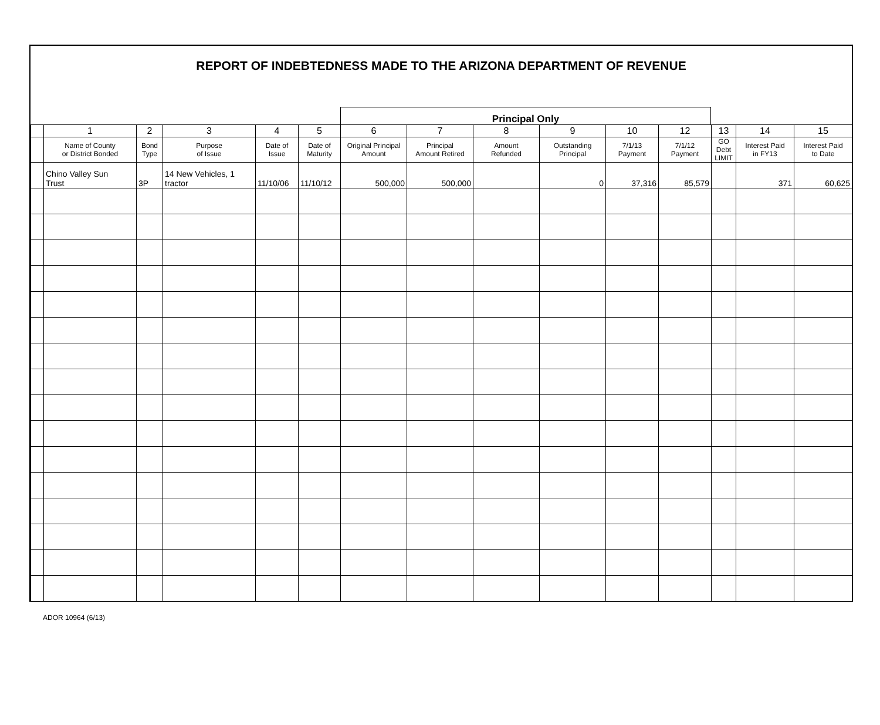REPORT OF INDEBTEDNESS MADE TO THE ARIZONA DEPARTMENT OF REVENUE
Principal Only
| | 1 | 2 | 3 | 4 | 5 | 6 | 7 | 8 | 9 | 10 | 12 | 13 | 14 | 15 |
| --- | --- | --- | --- | --- | --- | --- | --- | --- | --- | --- | --- | --- | --- | --- |
| | Name of County or District Bonded | Bond Type | Purpose of Issue | Date of Issue | Date of Maturity | Original Principal Amount | Principal Amount Retired | Amount Refunded | Outstanding Principal | 7/1/13 Payment | 7/1/12 Payment | GO Debt LIMIT | Interest Paid in FY13 | Interest Paid to Date |
| | Chino Valley Sun Trust | 3P | 14 New Vehicles, 1 tractor | 11/10/06 | 11/10/12 | 500,000 | 500,000 | | 0 | 37,316 | 85,579 | | 371 | 60,625 |
ADOR 10964 (6/13)